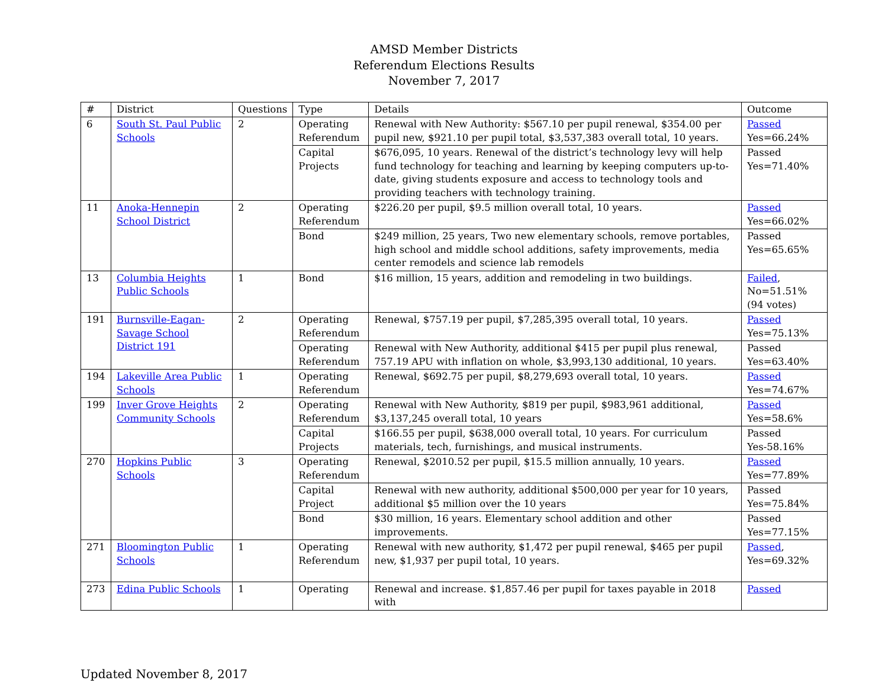AMSD Member Districts
Referendum Elections Results
November 7, 2017
| # | District | Questions | Type | Details | Outcome |
| --- | --- | --- | --- | --- | --- |
| 6 | South St. Paul Public Schools | 2 | Operating Referendum | Renewal with New Authority: $567.10 per pupil renewal, $354.00 per pupil new, $921.10 per pupil total, $3,537,383 overall total, 10 years. | Passed Yes=66.24% |
| | | | Capital Projects | $676,095, 10 years. Renewal of the district’s technology levy will help fund technology for teaching and learning by keeping computers up-to-date, giving students exposure and access to technology tools and providing teachers with technology training. | Passed Yes=71.40% |
| 11 | Anoka-Hennepin School District | 2 | Operating Referendum | $226.20 per pupil, $9.5 million overall total, 10 years. | Passed Yes=66.02% |
| | | | Bond | $249 million, 25 years, Two new elementary schools, remove portables, high school and middle school additions, safety improvements, media center remodels and science lab remodels | Passed Yes=65.65% |
| 13 | Columbia Heights Public Schools | 1 | Bond | $16 million, 15 years, addition and remodeling in two buildings. | Failed , No=51.51% (94 votes) |
| 191 | Burnsville-Eagan-Savage School District 191 | 2 | Operating Referendum | Renewal, $757.19 per pupil, $7,285,395 overall total, 10 years. | Passed Yes=75.13% |
| | | | Operating Referendum | Renewal with New Authority, additional $415 per pupil plus renewal, 757.19 APU with inflation on whole, $3,993,130 additional, 10 years. | Passed Yes=63.40% |
| 194 | Lakeville Area Public Schools | 1 | Operating Referendum | Renewal, $692.75 per pupil, $8,279,693 overall total, 10 years. | Passed Yes=74.67% |
| 199 | Inver Grove Heights Community Schools | 2 | Operating Referendum | Renewal with New Authority, $819 per pupil, $983,961 additional, $3,137,245 overall total, 10 years | Passed Yes=58.6% |
| | | | Capital Projects | $166.55 per pupil, $638,000 overall total, 10 years. For curriculum materials, tech, furnishings, and musical instruments. | Passed Yes-58.16% |
| 270 | Hopkins Public Schools | 3 | Operating Referendum | Renewal, $2010.52 per pupil, $15.5 million annually, 10 years. | Passed Yes=77.89% |
| | | | Capital Project | Renewal with new authority, additional $500,000 per year for 10 years, additional $5 million over the 10 years | Passed Yes=75.84% |
| | | | Bond | $30 million, 16 years. Elementary school addition and other improvements. | Passed Yes=77.15% |
| 271 | Bloomington Public Schools | 1 | Operating Referendum | Renewal with new authority, $1,472 per pupil renewal, $465 per pupil new, $1,937 per pupil total, 10 years. | Passed , Yes=69.32% |
| 273 | Edina Public Schools | 1 | Operating | Renewal and increase. $1,857.46 per pupil for taxes payable in 2018 with | Passed |
Updated November 8, 2017